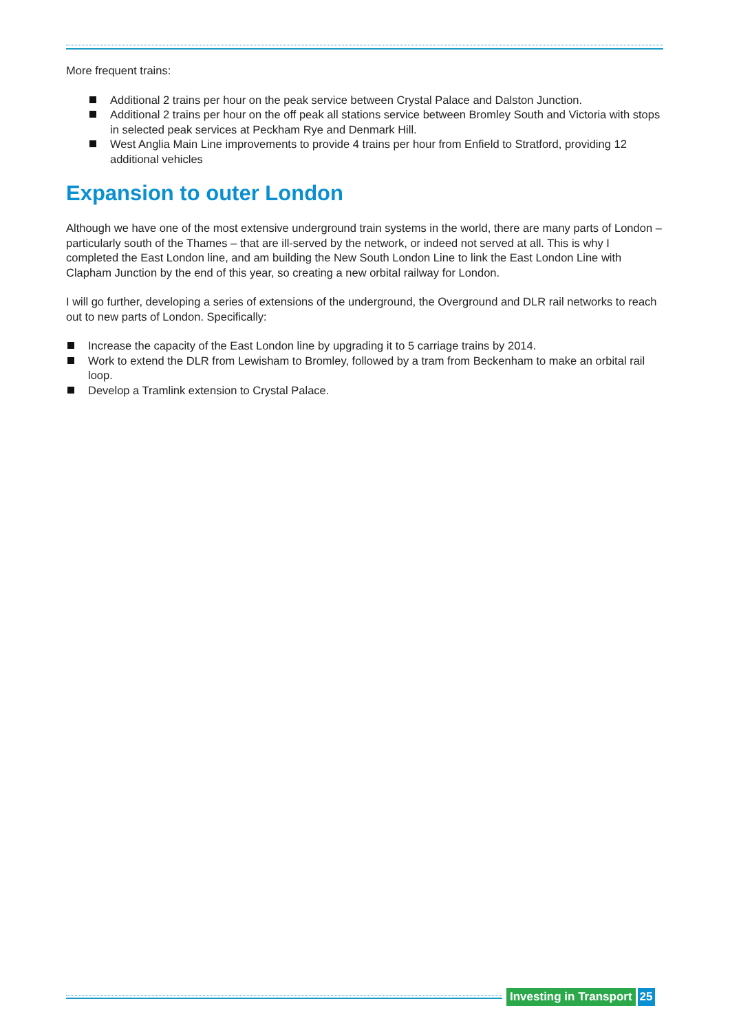More frequent trains:
Additional 2 trains per hour on the peak service between Crystal Palace and Dalston Junction.
Additional 2 trains per hour on the off peak all stations service between Bromley South and Victoria with stops in selected peak services at Peckham Rye and Denmark Hill.
West Anglia Main Line improvements to provide 4 trains per hour from Enfield to Stratford, providing 12 additional vehicles
Expansion to outer London
Although we have one of the most extensive underground train systems in the world, there are many parts of London – particularly south of the Thames – that are ill-served by the network, or indeed not served at all. This is why I completed the East London line, and am building the New South London Line to link the East London Line with Clapham Junction by the end of this year, so creating a new orbital railway for London.
I will go further, developing a series of extensions of the underground, the Overground and DLR rail networks to reach out to new parts of London. Specifically:
Increase the capacity of the East London line by upgrading it to 5 carriage trains by 2014.
Work to extend the DLR from Lewisham to Bromley, followed by a tram from Beckenham to make an orbital rail loop.
Develop a Tramlink extension to Crystal Palace.
Investing in Transport 25